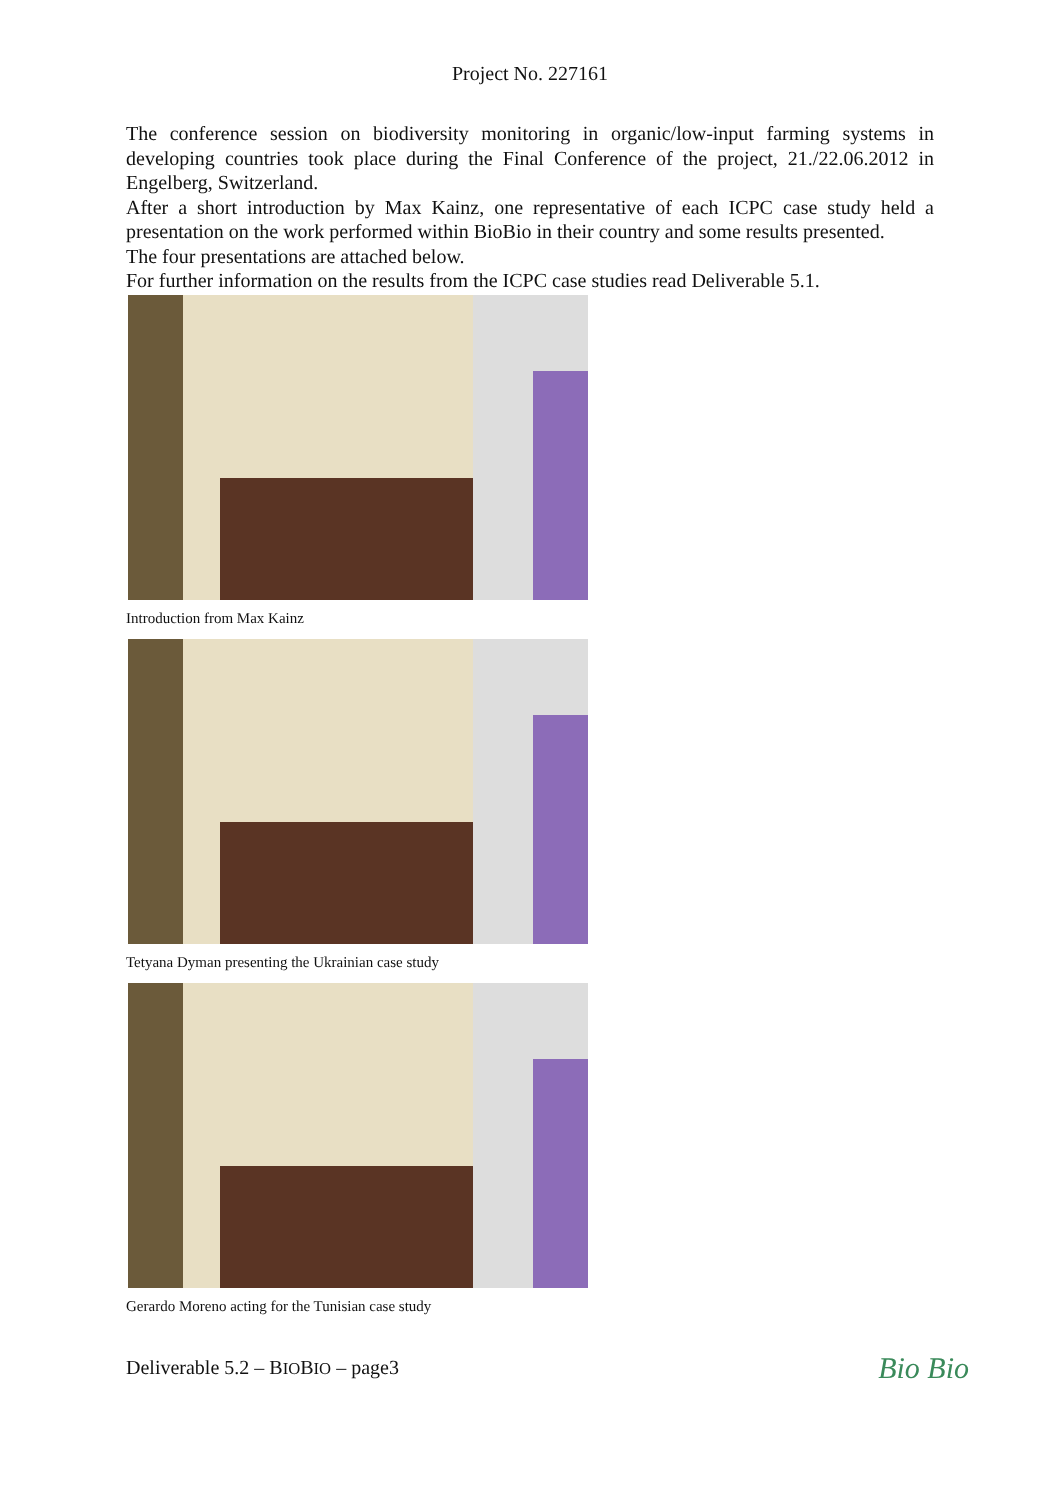Project No. 227161
The conference session on biodiversity monitoring in organic/low-input farming systems in developing countries took place during the Final Conference of the project, 21./22.06.2012 in Engelberg, Switzerland.
After a short introduction by Max Kainz, one representative of each ICPC case study held a presentation on the work performed within BioBio in their country and some results presented.
The four presentations are attached below.
For further information on the results from the ICPC case studies read Deliverable 5.1.
Introduction from Max Kainz
Tetyana Dyman presenting the Ukrainian case study
Gerardo Moreno acting for the Tunisian case study
Deliverable 5.2 – BIOBIO – page3 Bio Bio